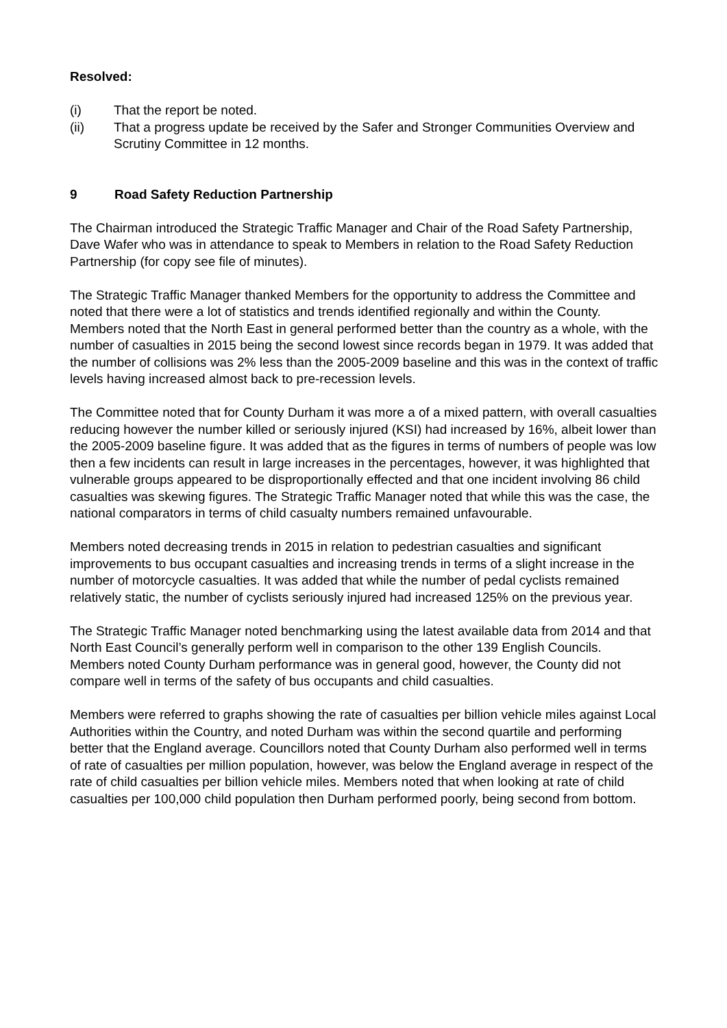Resolved:
(i) That the report be noted.
(ii) That a progress update be received by the Safer and Stronger Communities Overview and Scrutiny Committee in 12 months.
9 Road Safety Reduction Partnership
The Chairman introduced the Strategic Traffic Manager and Chair of the Road Safety Partnership, Dave Wafer who was in attendance to speak to Members in relation to the Road Safety Reduction Partnership (for copy see file of minutes).
The Strategic Traffic Manager thanked Members for the opportunity to address the Committee and noted that there were a lot of statistics and trends identified regionally and within the County. Members noted that the North East in general performed better than the country as a whole, with the number of casualties in 2015 being the second lowest since records began in 1979. It was added that the number of collisions was 2% less than the 2005-2009 baseline and this was in the context of traffic levels having increased almost back to pre-recession levels.
The Committee noted that for County Durham it was more a of a mixed pattern, with overall casualties reducing however the number killed or seriously injured (KSI) had increased by 16%, albeit lower than the 2005-2009 baseline figure. It was added that as the figures in terms of numbers of people was low then a few incidents can result in large increases in the percentages, however, it was highlighted that vulnerable groups appeared to be disproportionally effected and that one incident involving 86 child casualties was skewing figures. The Strategic Traffic Manager noted that while this was the case, the national comparators in terms of child casualty numbers remained unfavourable.
Members noted decreasing trends in 2015 in relation to pedestrian casualties and significant improvements to bus occupant casualties and increasing trends in terms of a slight increase in the number of motorcycle casualties. It was added that while the number of pedal cyclists remained relatively static, the number of cyclists seriously injured had increased 125% on the previous year.
The Strategic Traffic Manager noted benchmarking using the latest available data from 2014 and that North East Council’s generally perform well in comparison to the other 139 English Councils. Members noted County Durham performance was in general good, however, the County did not compare well in terms of the safety of bus occupants and child casualties.
Members were referred to graphs showing the rate of casualties per billion vehicle miles against Local Authorities within the Country, and noted Durham was within the second quartile and performing better that the England average. Councillors noted that County Durham also performed well in terms of rate of casualties per million population, however, was below the England average in respect of the rate of child casualties per billion vehicle miles. Members noted that when looking at rate of child casualties per 100,000 child population then Durham performed poorly, being second from bottom.